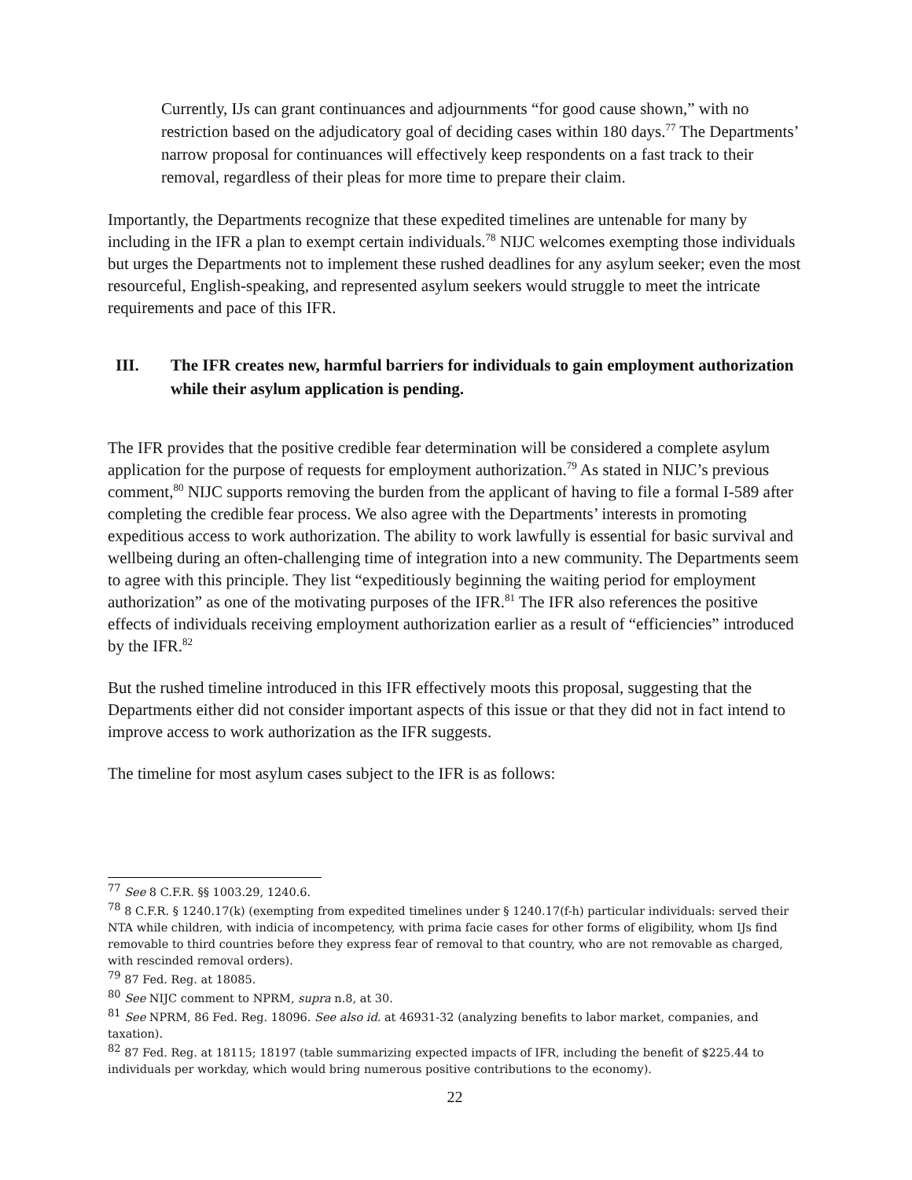Currently, IJs can grant continuances and adjournments “for good cause shown,” with no restriction based on the adjudicatory goal of deciding cases within 180 days.<sup>77</sup> The Departments’ narrow proposal for continuances will effectively keep respondents on a fast track to their removal, regardless of their pleas for more time to prepare their claim.
Importantly, the Departments recognize that these expedited timelines are untenable for many by including in the IFR a plan to exempt certain individuals.<sup>78</sup> NIJC welcomes exempting those individuals but urges the Departments not to implement these rushed deadlines for any asylum seeker; even the most resourceful, English-speaking, and represented asylum seekers would struggle to meet the intricate requirements and pace of this IFR.
III. The IFR creates new, harmful barriers for individuals to gain employment authorization while their asylum application is pending.
The IFR provides that the positive credible fear determination will be considered a complete asylum application for the purpose of requests for employment authorization.<sup>79</sup> As stated in NIJC’s previous comment,<sup>80</sup> NIJC supports removing the burden from the applicant of having to file a formal I-589 after completing the credible fear process. We also agree with the Departments’ interests in promoting expeditious access to work authorization. The ability to work lawfully is essential for basic survival and wellbeing during an often-challenging time of integration into a new community. The Departments seem to agree with this principle. They list “expeditiously beginning the waiting period for employment authorization” as one of the motivating purposes of the IFR.<sup>81</sup> The IFR also references the positive effects of individuals receiving employment authorization earlier as a result of “efficiencies” introduced by the IFR.<sup>82</sup>
But the rushed timeline introduced in this IFR effectively moots this proposal, suggesting that the Departments either did not consider important aspects of this issue or that they did not in fact intend to improve access to work authorization as the IFR suggests.
The timeline for most asylum cases subject to the IFR is as follows:
<sup>77</sup> See 8 C.F.R. §§ 1003.29, 1240.6.
<sup>78</sup> 8 C.F.R. § 1240.17(k) (exempting from expedited timelines under § 1240.17(f-h) particular individuals: served their NTA while children, with indicia of incompetency, with prima facie cases for other forms of eligibility, whom IJs find removable to third countries before they express fear of removal to that country, who are not removable as charged, with rescinded removal orders).
<sup>79</sup> 87 Fed. Reg. at 18085.
<sup>80</sup> See NIJC comment to NPRM, supra n.8, at 30.
<sup>81</sup> See NPRM, 86 Fed. Reg. 18096. See also id. at 46931-32 (analyzing benefits to labor market, companies, and taxation).
<sup>82</sup> 87 Fed. Reg. at 18115; 18197 (table summarizing expected impacts of IFR, including the benefit of $225.44 to individuals per workday, which would bring numerous positive contributions to the economy).
22